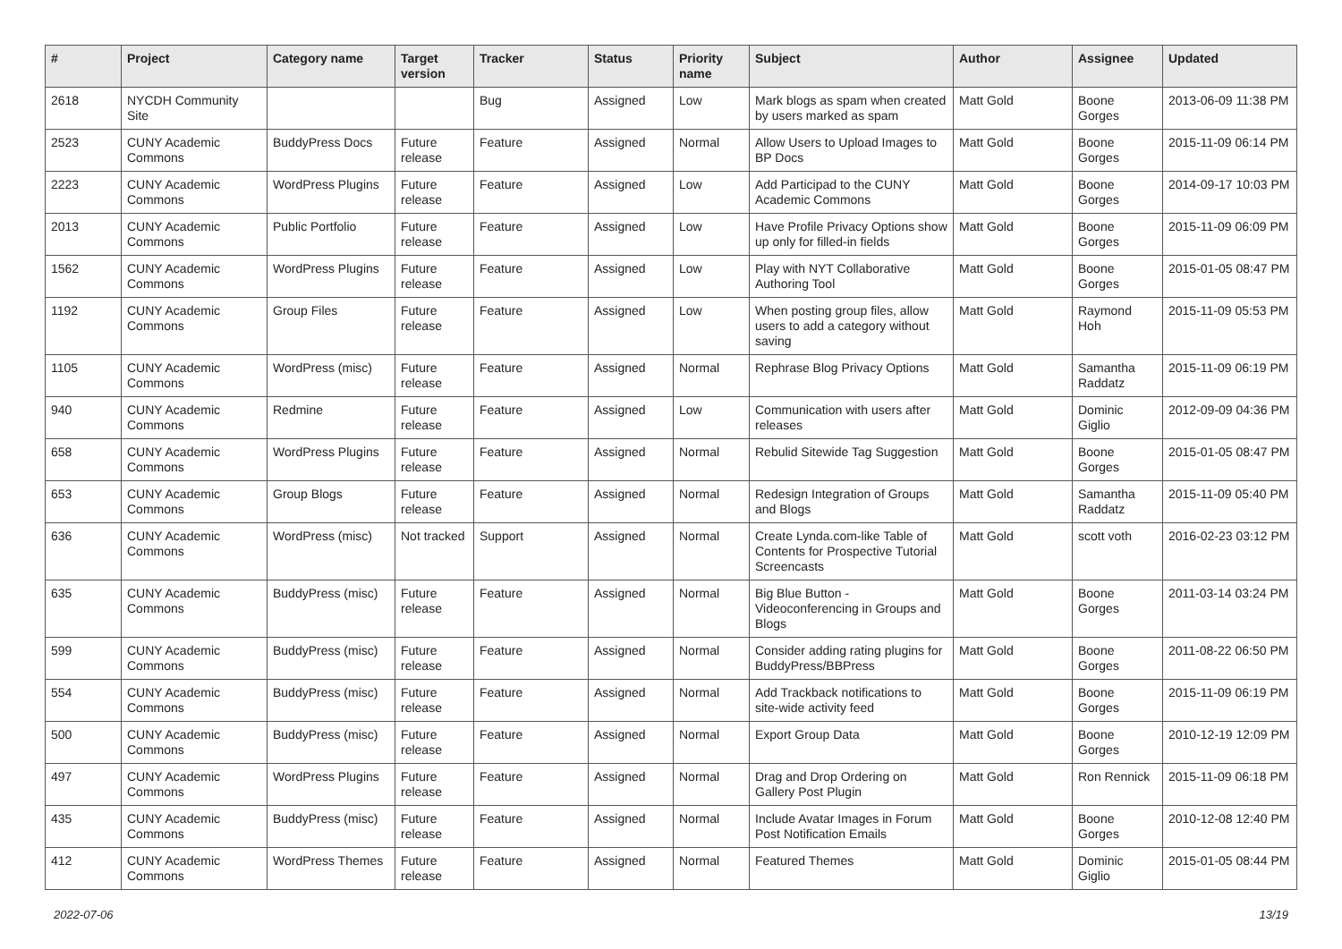| # | Project | Category name | Target version | Tracker | Status | Priority name | Subject | Author | Assignee | Updated |
| --- | --- | --- | --- | --- | --- | --- | --- | --- | --- | --- |
| 2618 | NYCDH Community Site | | | Bug | Assigned | Low | Mark blogs as spam when created by users marked as spam | Matt Gold | Boone Gorges | 2013-06-09 11:38 PM |
| 2523 | CUNY Academic Commons | BuddyPress Docs | Future release | Feature | Assigned | Normal | Allow Users to Upload Images to BP Docs | Matt Gold | Boone Gorges | 2015-11-09 06:14 PM |
| 2223 | CUNY Academic Commons | WordPress Plugins | Future release | Feature | Assigned | Low | Add Participad to the CUNY Academic Commons | Matt Gold | Boone Gorges | 2014-09-17 10:03 PM |
| 2013 | CUNY Academic Commons | Public Portfolio | Future release | Feature | Assigned | Low | Have Profile Privacy Options show up only for filled-in fields | Matt Gold | Boone Gorges | 2015-11-09 06:09 PM |
| 1562 | CUNY Academic Commons | WordPress Plugins | Future release | Feature | Assigned | Low | Play with NYT Collaborative Authoring Tool | Matt Gold | Boone Gorges | 2015-01-05 08:47 PM |
| 1192 | CUNY Academic Commons | Group Files | Future release | Feature | Assigned | Low | When posting group files, allow users to add a category without saving | Matt Gold | Raymond Hoh | 2015-11-09 05:53 PM |
| 1105 | CUNY Academic Commons | WordPress (misc) | Future release | Feature | Assigned | Normal | Rephrase Blog Privacy Options | Matt Gold | Samantha Raddatz | 2015-11-09 06:19 PM |
| 940 | CUNY Academic Commons | Redmine | Future release | Feature | Assigned | Low | Communication with users after releases | Matt Gold | Dominic Giglio | 2012-09-09 04:36 PM |
| 658 | CUNY Academic Commons | WordPress Plugins | Future release | Feature | Assigned | Normal | Rebulid Sitewide Tag Suggestion | Matt Gold | Boone Gorges | 2015-01-05 08:47 PM |
| 653 | CUNY Academic Commons | Group Blogs | Future release | Feature | Assigned | Normal | Redesign Integration of Groups and Blogs | Matt Gold | Samantha Raddatz | 2015-11-09 05:40 PM |
| 636 | CUNY Academic Commons | WordPress (misc) | Not tracked | Support | Assigned | Normal | Create Lynda.com-like Table of Contents for Prospective Tutorial Screencasts | Matt Gold | scott voth | 2016-02-23 03:12 PM |
| 635 | CUNY Academic Commons | BuddyPress (misc) | Future release | Feature | Assigned | Normal | Big Blue Button - Videoconferencing in Groups and Blogs | Matt Gold | Boone Gorges | 2011-03-14 03:24 PM |
| 599 | CUNY Academic Commons | BuddyPress (misc) | Future release | Feature | Assigned | Normal | Consider adding rating plugins for BuddyPress/BBPress | Matt Gold | Boone Gorges | 2011-08-22 06:50 PM |
| 554 | CUNY Academic Commons | BuddyPress (misc) | Future release | Feature | Assigned | Normal | Add Trackback notifications to site-wide activity feed | Matt Gold | Boone Gorges | 2015-11-09 06:19 PM |
| 500 | CUNY Academic Commons | BuddyPress (misc) | Future release | Feature | Assigned | Normal | Export Group Data | Matt Gold | Boone Gorges | 2010-12-19 12:09 PM |
| 497 | CUNY Academic Commons | WordPress Plugins | Future release | Feature | Assigned | Normal | Drag and Drop Ordering on Gallery Post Plugin | Matt Gold | Ron Rennick | 2015-11-09 06:18 PM |
| 435 | CUNY Academic Commons | BuddyPress (misc) | Future release | Feature | Assigned | Normal | Include Avatar Images in Forum Post Notification Emails | Matt Gold | Boone Gorges | 2010-12-08 12:40 PM |
| 412 | CUNY Academic Commons | WordPress Themes | Future release | Feature | Assigned | Normal | Featured Themes | Matt Gold | Dominic Giglio | 2015-01-05 08:44 PM |
2022-07-06 13/19